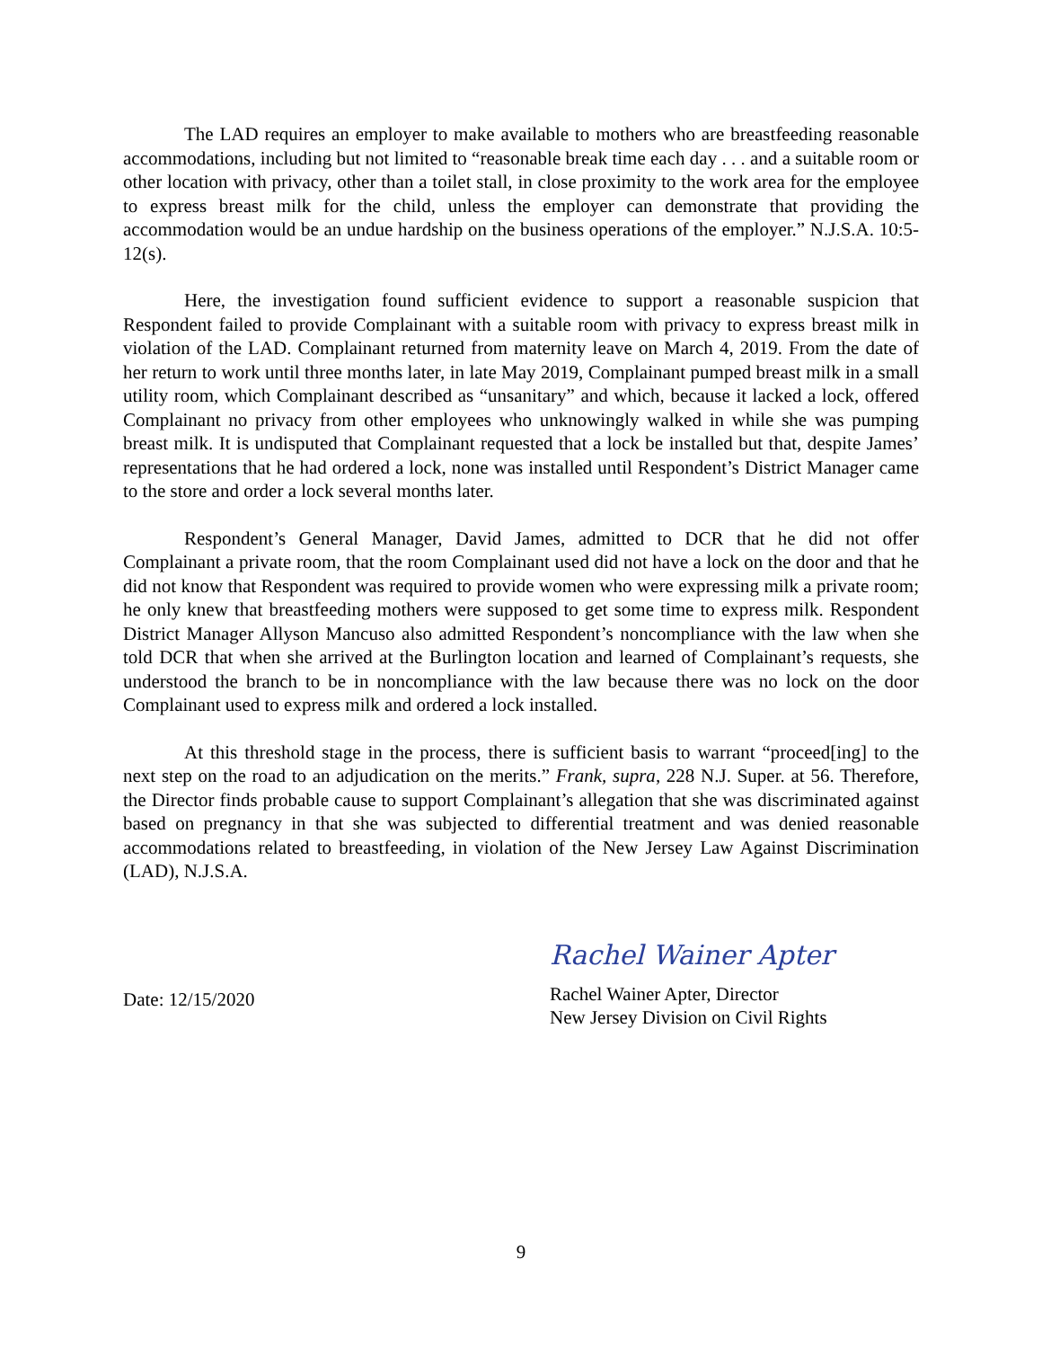The LAD requires an employer to make available to mothers who are breastfeeding reasonable accommodations, including but not limited to “reasonable break time each day . . . and a suitable room or other location with privacy, other than a toilet stall, in close proximity to the work area for the employee to express breast milk for the child, unless the employer can demonstrate that providing the accommodation would be an undue hardship on the business operations of the employer.” N.J.S.A. 10:5-12(s).
Here, the investigation found sufficient evidence to support a reasonable suspicion that Respondent failed to provide Complainant with a suitable room with privacy to express breast milk in violation of the LAD. Complainant returned from maternity leave on March 4, 2019. From the date of her return to work until three months later, in late May 2019, Complainant pumped breast milk in a small utility room, which Complainant described as “unsanitary” and which, because it lacked a lock, offered Complainant no privacy from other employees who unknowingly walked in while she was pumping breast milk. It is undisputed that Complainant requested that a lock be installed but that, despite James’ representations that he had ordered a lock, none was installed until Respondent’s District Manager came to the store and order a lock several months later.
Respondent’s General Manager, David James, admitted to DCR that he did not offer Complainant a private room, that the room Complainant used did not have a lock on the door and that he did not know that Respondent was required to provide women who were expressing milk a private room; he only knew that breastfeeding mothers were supposed to get some time to express milk. Respondent District Manager Allyson Mancuso also admitted Respondent’s noncompliance with the law when she told DCR that when she arrived at the Burlington location and learned of Complainant’s requests, she understood the branch to be in noncompliance with the law because there was no lock on the door Complainant used to express milk and ordered a lock installed.
At this threshold stage in the process, there is sufficient basis to warrant “proceed[ing] to the next step on the road to an adjudication on the merits.” Frank, supra, 228 N.J. Super. at 56. Therefore, the Director finds probable cause to support Complainant’s allegation that she was discriminated against based on pregnancy in that she was subjected to differential treatment and was denied reasonable accommodations related to breastfeeding, in violation of the New Jersey Law Against Discrimination (LAD), N.J.S.A.
Date: 12/15/2020
Rachel Wainer Apter
Rachel Wainer Apter, Director
New Jersey Division on Civil Rights
9